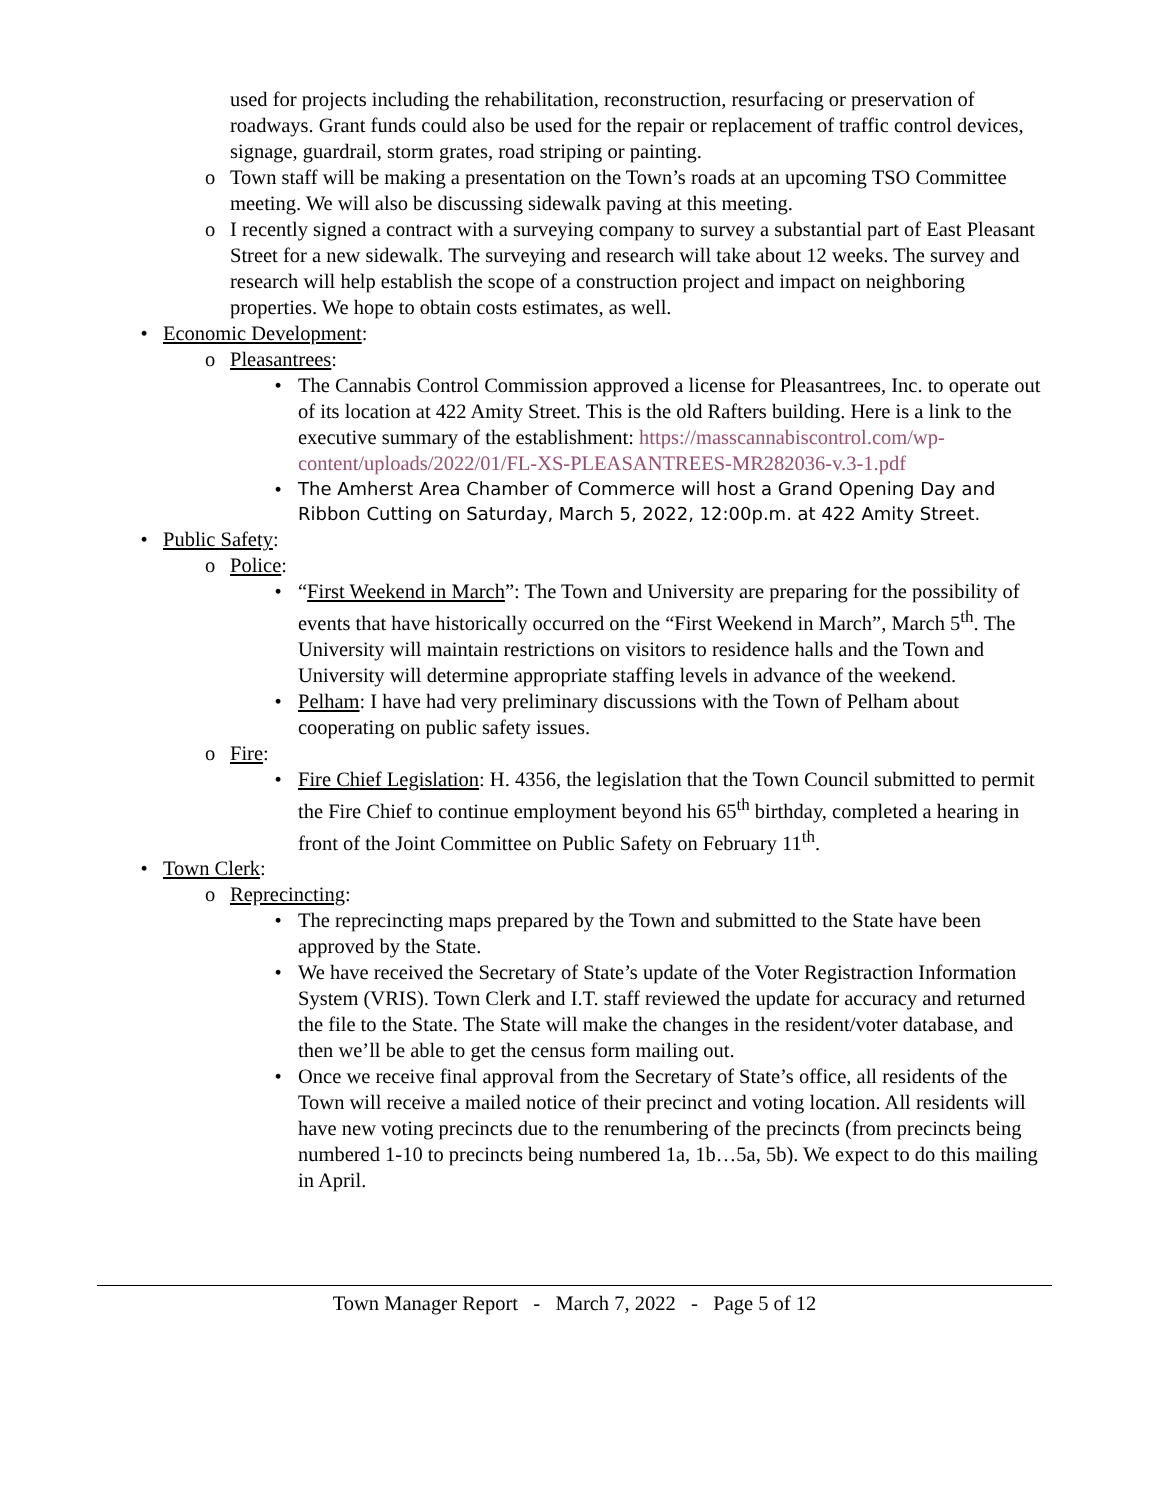used for projects including the rehabilitation, reconstruction, resurfacing or preservation of roadways. Grant funds could also be used for the repair or replacement of traffic control devices, signage, guardrail, storm grates, road striping or painting.
o Town staff will be making a presentation on the Town’s roads at an upcoming TSO Committee meeting. We will also be discussing sidewalk paving at this meeting.
o I recently signed a contract with a surveying company to survey a substantial part of East Pleasant Street for a new sidewalk. The surveying and research will take about 12 weeks. The survey and research will help establish the scope of a construction project and impact on neighboring properties. We hope to obtain costs estimates, as well.
• Economic Development:
o Pleasantrees:
• The Cannabis Control Commission approved a license for Pleasantrees, Inc. to operate out of its location at 422 Amity Street. This is the old Rafters building. Here is a link to the executive summary of the establishment: https://masscannabiscontrol.com/wp-content/uploads/2022/01/FL-XS-PLEASANTREES-MR282036-v.3-1.pdf
• The Amherst Area Chamber of Commerce will host a Grand Opening Day and Ribbon Cutting on Saturday, March 5, 2022, 12:00p.m. at 422 Amity Street.
• Public Safety:
o Police:
• “First Weekend in March”: The Town and University are preparing for the possibility of events that have historically occurred on the “First Weekend in March”, March 5<sup>th</sup>. The University will maintain restrictions on visitors to residence halls and the Town and University will determine appropriate staffing levels in advance of the weekend.
• Pelham: I have had very preliminary discussions with the Town of Pelham about cooperating on public safety issues.
o Fire:
• Fire Chief Legislation: H. 4356, the legislation that the Town Council submitted to permit the Fire Chief to continue employment beyond his 65<sup>th</sup> birthday, completed a hearing in front of the Joint Committee on Public Safety on February 11<sup>th</sup>.
• Town Clerk:
o Reprecincting:
• The reprecincting maps prepared by the Town and submitted to the State have been approved by the State.
• We have received the Secretary of State’s update of the Voter Registraction Information System (VRIS). Town Clerk and I.T. staff reviewed the update for accuracy and returned the file to the State. The State will make the changes in the resident/voter database, and then we’ll be able to get the census form mailing out.
• Once we receive final approval from the Secretary of State’s office, all residents of the Town will receive a mailed notice of their precinct and voting location. All residents will have new voting precincts due to the renumbering of the precincts (from precincts being numbered 1-10 to precincts being numbered 1a, 1b…5a, 5b). We expect to do this mailing in April.
Town Manager Report - March 7, 2022 - Page 5 of 12